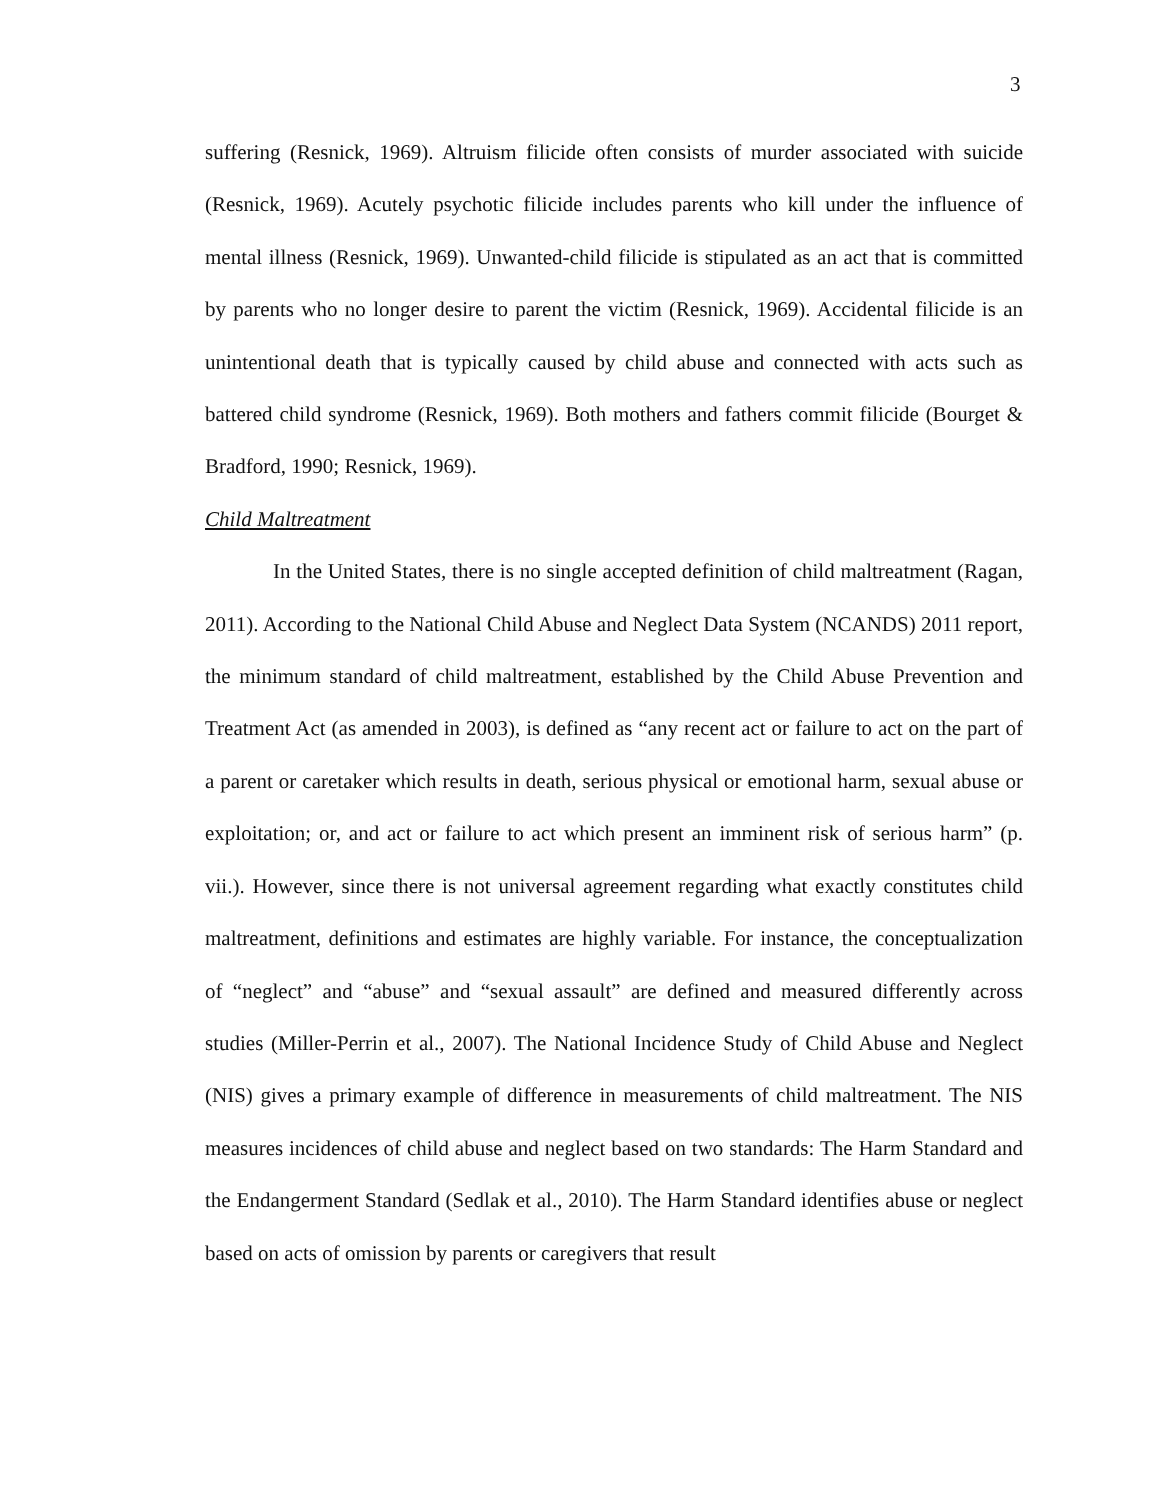3
suffering (Resnick, 1969). Altruism filicide often consists of murder associated with suicide (Resnick, 1969). Acutely psychotic filicide includes parents who kill under the influence of mental illness (Resnick, 1969). Unwanted-child filicide is stipulated as an act that is committed by parents who no longer desire to parent the victim (Resnick, 1969). Accidental filicide is an unintentional death that is typically caused by child abuse and connected with acts such as battered child syndrome (Resnick, 1969). Both mothers and fathers commit filicide (Bourget & Bradford, 1990; Resnick, 1969).
Child Maltreatment
In the United States, there is no single accepted definition of child maltreatment (Ragan, 2011). According to the National Child Abuse and Neglect Data System (NCANDS) 2011 report, the minimum standard of child maltreatment, established by the Child Abuse Prevention and Treatment Act (as amended in 2003), is defined as “any recent act or failure to act on the part of a parent or caretaker which results in death, serious physical or emotional harm, sexual abuse or exploitation; or, and act or failure to act which present an imminent risk of serious harm” (p. vii.). However, since there is not universal agreement regarding what exactly constitutes child maltreatment, definitions and estimates are highly variable. For instance, the conceptualization of “neglect” and “abuse” and “sexual assault” are defined and measured differently across studies (Miller-Perrin et al., 2007). The National Incidence Study of Child Abuse and Neglect (NIS) gives a primary example of difference in measurements of child maltreatment. The NIS measures incidences of child abuse and neglect based on two standards: The Harm Standard and the Endangerment Standard (Sedlak et al., 2010). The Harm Standard identifies abuse or neglect based on acts of omission by parents or caregivers that result